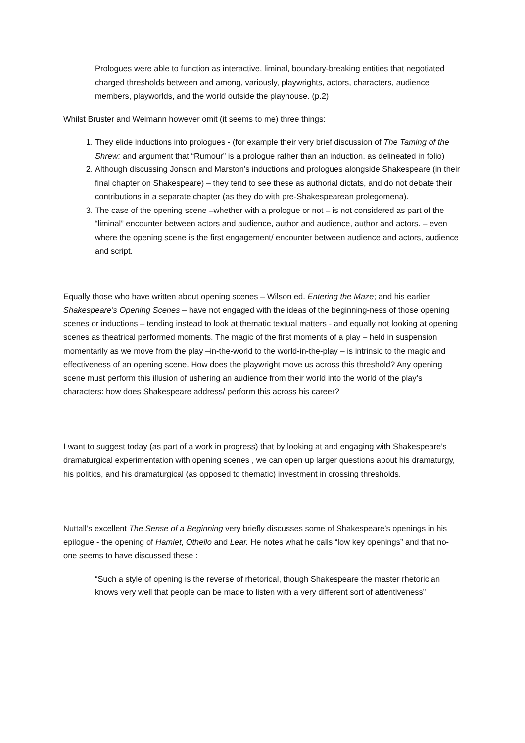Prologues were able to function as interactive, liminal, boundary-breaking entities that negotiated charged thresholds between and among, variously, playwrights, actors, characters, audience members, playworlds, and the world outside the playhouse. (p.2)
Whilst Bruster and Weimann however omit (it seems to me) three things:
1. They elide inductions into prologues - (for example their very brief discussion of The Taming of the Shrew; and argument that “Rumour” is a prologue rather than an induction, as delineated in folio)
2. Although discussing Jonson and Marston’s inductions and prologues alongside Shakespeare (in their final chapter on Shakespeare) – they tend to see these as authorial dictats, and do not debate their contributions in a separate chapter (as they do with pre-Shakespearean prolegomena).
3. The case of the opening scene –whether with a prologue or not – is not considered as part of the “liminal” encounter between actors and audience, author and audience, author and actors. – even where the opening scene is the first engagement/ encounter between audience and actors, audience and script.
Equally those who have written about opening scenes – Wilson ed. Entering the Maze; and his earlier Shakespeare’s Opening Scenes – have not engaged with the ideas of the beginning-ness of those opening scenes or inductions – tending instead to look at thematic textual matters - and equally not looking at opening scenes as theatrical performed moments. The magic of the first moments of a play – held in suspension momentarily as we move from the play –in-the-world to the world-in-the-play – is intrinsic to the magic and effectiveness of an opening scene. How does the playwright move us across this threshold? Any opening scene must perform this illusion of ushering an audience from their world into the world of the play’s characters: how does Shakespeare address/ perform this across his career?
I want to suggest today (as part of a work in progress) that by looking at and engaging with Shakespeare’s dramaturgical experimentation with opening scenes , we can open up larger questions about his dramaturgy, his politics, and his dramaturgical (as opposed to thematic) investment in crossing thresholds.
Nuttall’s excellent The Sense of a Beginning very briefly discusses some of Shakespeare’s openings in his epilogue - the opening of Hamlet, Othello and Lear. He notes what he calls “low key openings” and that no-one seems to have discussed these :
“Such a style of opening is the reverse of rhetorical, though Shakespeare the master rhetorician knows very well that people can be made to listen with a very different sort of attentiveness”